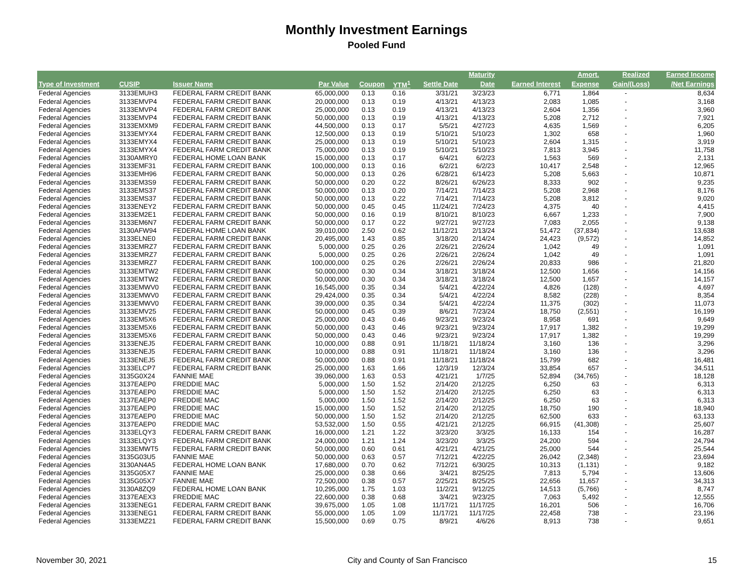Monthly Investment Earnings
Pooled Fund
| | | | | | | | Maturity | | Amort. | Realized | Earned Income |
| --- | --- | --- | --- | --- | --- | --- | --- | --- | --- | --- | --- |
| Type of Investment | CUSIP | Issuer Name | Par Value | Coupon | YTM<sup>1</sup> | Settle Date | Date | Earned Interest | Expense | Gain/(Loss) | /Net Earnings |
| Federal Agencies | 3133EMUH3 | FEDERAL FARM CREDIT BANK | 65,000,000 | 0.13 | 0.16 | 3/31/21 | 3/23/23 | 6,771 | 1,864 | - | 8,634 |
| Federal Agencies | 3133EMVP4 | FEDERAL FARM CREDIT BANK | 20,000,000 | 0.13 | 0.19 | 4/13/21 | 4/13/23 | 2,083 | 1,085 | - | 3,168 |
| Federal Agencies | 3133EMVP4 | FEDERAL FARM CREDIT BANK | 25,000,000 | 0.13 | 0.19 | 4/13/21 | 4/13/23 | 2,604 | 1,356 | - | 3,960 |
| Federal Agencies | 3133EMVP4 | FEDERAL FARM CREDIT BANK | 50,000,000 | 0.13 | 0.19 | 4/13/21 | 4/13/23 | 5,208 | 2,712 | - | 7,921 |
| Federal Agencies | 3133EMXM9 | FEDERAL FARM CREDIT BANK | 44,500,000 | 0.13 | 0.17 | 5/5/21 | 4/27/23 | 4,635 | 1,569 | - | 6,205 |
| Federal Agencies | 3133EMYX4 | FEDERAL FARM CREDIT BANK | 12,500,000 | 0.13 | 0.19 | 5/10/21 | 5/10/23 | 1,302 | 658 | - | 1,960 |
| Federal Agencies | 3133EMYX4 | FEDERAL FARM CREDIT BANK | 25,000,000 | 0.13 | 0.19 | 5/10/21 | 5/10/23 | 2,604 | 1,315 | - | 3,919 |
| Federal Agencies | 3133EMYX4 | FEDERAL FARM CREDIT BANK | 75,000,000 | 0.13 | 0.19 | 5/10/21 | 5/10/23 | 7,813 | 3,945 | - | 11,758 |
| Federal Agencies | 3130AMRY0 | FEDERAL HOME LOAN BANK | 15,000,000 | 0.13 | 0.17 | 6/4/21 | 6/2/23 | 1,563 | 569 | - | 2,131 |
| Federal Agencies | 3133EMF31 | FEDERAL FARM CREDIT BANK | 100,000,000 | 0.13 | 0.16 | 6/2/21 | 6/2/23 | 10,417 | 2,548 | - | 12,965 |
| Federal Agencies | 3133EMH96 | FEDERAL FARM CREDIT BANK | 50,000,000 | 0.13 | 0.26 | 6/28/21 | 6/14/23 | 5,208 | 5,663 | - | 10,871 |
| Federal Agencies | 3133EM3S9 | FEDERAL FARM CREDIT BANK | 50,000,000 | 0.20 | 0.22 | 8/26/21 | 6/26/23 | 8,333 | 902 | - | 9,235 |
| Federal Agencies | 3133EMS37 | FEDERAL FARM CREDIT BANK | 50,000,000 | 0.13 | 0.20 | 7/14/21 | 7/14/23 | 5,208 | 2,968 | - | 8,176 |
| Federal Agencies | 3133EMS37 | FEDERAL FARM CREDIT BANK | 50,000,000 | 0.13 | 0.22 | 7/14/21 | 7/14/23 | 5,208 | 3,812 | - | 9,020 |
| Federal Agencies | 3133ENEY2 | FEDERAL FARM CREDIT BANK | 50,000,000 | 0.45 | 0.45 | 11/24/21 | 7/24/23 | 4,375 | 40 | - | 4,415 |
| Federal Agencies | 3133EM2E1 | FEDERAL FARM CREDIT BANK | 50,000,000 | 0.16 | 0.19 | 8/10/21 | 8/10/23 | 6,667 | 1,233 | - | 7,900 |
| Federal Agencies | 3133EM6N7 | FEDERAL FARM CREDIT BANK | 50,000,000 | 0.17 | 0.22 | 9/27/21 | 9/27/23 | 7,083 | 2,055 | - | 9,138 |
| Federal Agencies | 3130AFW94 | FEDERAL HOME LOAN BANK | 39,010,000 | 2.50 | 0.62 | 11/12/21 | 2/13/24 | 51,472 | (37,834) | - | 13,638 |
| Federal Agencies | 3133ELNE0 | FEDERAL FARM CREDIT BANK | 20,495,000 | 1.43 | 0.85 | 3/18/20 | 2/14/24 | 24,423 | (9,572) | - | 14,852 |
| Federal Agencies | 3133EMRZ7 | FEDERAL FARM CREDIT BANK | 5,000,000 | 0.25 | 0.26 | 2/26/21 | 2/26/24 | 1,042 | 49 | - | 1,091 |
| Federal Agencies | 3133EMRZ7 | FEDERAL FARM CREDIT BANK | 5,000,000 | 0.25 | 0.26 | 2/26/21 | 2/26/24 | 1,042 | 49 | - | 1,091 |
| Federal Agencies | 3133EMRZ7 | FEDERAL FARM CREDIT BANK | 100,000,000 | 0.25 | 0.26 | 2/26/21 | 2/26/24 | 20,833 | 986 | - | 21,820 |
| Federal Agencies | 3133EMTW2 | FEDERAL FARM CREDIT BANK | 50,000,000 | 0.30 | 0.34 | 3/18/21 | 3/18/24 | 12,500 | 1,656 | - | 14,156 |
| Federal Agencies | 3133EMTW2 | FEDERAL FARM CREDIT BANK | 50,000,000 | 0.30 | 0.34 | 3/18/21 | 3/18/24 | 12,500 | 1,657 | - | 14,157 |
| Federal Agencies | 3133EMWV0 | FEDERAL FARM CREDIT BANK | 16,545,000 | 0.35 | 0.34 | 5/4/21 | 4/22/24 | 4,826 | (128) | - | 4,697 |
| Federal Agencies | 3133EMWV0 | FEDERAL FARM CREDIT BANK | 29,424,000 | 0.35 | 0.34 | 5/4/21 | 4/22/24 | 8,582 | (228) | - | 8,354 |
| Federal Agencies | 3133EMWV0 | FEDERAL FARM CREDIT BANK | 39,000,000 | 0.35 | 0.34 | 5/4/21 | 4/22/24 | 11,375 | (302) | - | 11,073 |
| Federal Agencies | 3133EMV25 | FEDERAL FARM CREDIT BANK | 50,000,000 | 0.45 | 0.39 | 8/6/21 | 7/23/24 | 18,750 | (2,551) | - | 16,199 |
| Federal Agencies | 3133EM5X6 | FEDERAL FARM CREDIT BANK | 25,000,000 | 0.43 | 0.46 | 9/23/21 | 9/23/24 | 8,958 | 691 | - | 9,649 |
| Federal Agencies | 3133EM5X6 | FEDERAL FARM CREDIT BANK | 50,000,000 | 0.43 | 0.46 | 9/23/21 | 9/23/24 | 17,917 | 1,382 | - | 19,299 |
| Federal Agencies | 3133EM5X6 | FEDERAL FARM CREDIT BANK | 50,000,000 | 0.43 | 0.46 | 9/23/21 | 9/23/24 | 17,917 | 1,382 | - | 19,299 |
| Federal Agencies | 3133ENEJ5 | FEDERAL FARM CREDIT BANK | 10,000,000 | 0.88 | 0.91 | 11/18/21 | 11/18/24 | 3,160 | 136 | - | 3,296 |
| Federal Agencies | 3133ENEJ5 | FEDERAL FARM CREDIT BANK | 10,000,000 | 0.88 | 0.91 | 11/18/21 | 11/18/24 | 3,160 | 136 | - | 3,296 |
| Federal Agencies | 3133ENEJ5 | FEDERAL FARM CREDIT BANK | 50,000,000 | 0.88 | 0.91 | 11/18/21 | 11/18/24 | 15,799 | 682 | - | 16,481 |
| Federal Agencies | 3133ELCP7 | FEDERAL FARM CREDIT BANK | 25,000,000 | 1.63 | 1.66 | 12/3/19 | 12/3/24 | 33,854 | 657 | - | 34,511 |
| Federal Agencies | 3135G0X24 | FANNIE MAE | 39,060,000 | 1.63 | 0.53 | 4/21/21 | 1/7/25 | 52,894 | (34,765) | - | 18,128 |
| Federal Agencies | 3137EAEP0 | FREDDIE MAC | 5,000,000 | 1.50 | 1.52 | 2/14/20 | 2/12/25 | 6,250 | 63 | - | 6,313 |
| Federal Agencies | 3137EAEP0 | FREDDIE MAC | 5,000,000 | 1.50 | 1.52 | 2/14/20 | 2/12/25 | 6,250 | 63 | - | 6,313 |
| Federal Agencies | 3137EAEP0 | FREDDIE MAC | 5,000,000 | 1.50 | 1.52 | 2/14/20 | 2/12/25 | 6,250 | 63 | - | 6,313 |
| Federal Agencies | 3137EAEP0 | FREDDIE MAC | 15,000,000 | 1.50 | 1.52 | 2/14/20 | 2/12/25 | 18,750 | 190 | - | 18,940 |
| Federal Agencies | 3137EAEP0 | FREDDIE MAC | 50,000,000 | 1.50 | 1.52 | 2/14/20 | 2/12/25 | 62,500 | 633 | - | 63,133 |
| Federal Agencies | 3137EAEP0 | FREDDIE MAC | 53,532,000 | 1.50 | 0.55 | 4/21/21 | 2/12/25 | 66,915 | (41,308) | - | 25,607 |
| Federal Agencies | 3133ELQY3 | FEDERAL FARM CREDIT BANK | 16,000,000 | 1.21 | 1.22 | 3/23/20 | 3/3/25 | 16,133 | 154 | - | 16,287 |
| Federal Agencies | 3133ELQY3 | FEDERAL FARM CREDIT BANK | 24,000,000 | 1.21 | 1.24 | 3/23/20 | 3/3/25 | 24,200 | 594 | - | 24,794 |
| Federal Agencies | 3133EMWT5 | FEDERAL FARM CREDIT BANK | 50,000,000 | 0.60 | 0.61 | 4/21/21 | 4/21/25 | 25,000 | 544 | - | 25,544 |
| Federal Agencies | 3135G03U5 | FANNIE MAE | 50,000,000 | 0.63 | 0.57 | 7/12/21 | 4/22/25 | 26,042 | (2,348) | - | 23,694 |
| Federal Agencies | 3130AN4A5 | FEDERAL HOME LOAN BANK | 17,680,000 | 0.70 | 0.62 | 7/12/21 | 6/30/25 | 10,313 | (1,131) | - | 9,182 |
| Federal Agencies | 3135G05X7 | FANNIE MAE | 25,000,000 | 0.38 | 0.66 | 3/4/21 | 8/25/25 | 7,813 | 5,794 | - | 13,606 |
| Federal Agencies | 3135G05X7 | FANNIE MAE | 72,500,000 | 0.38 | 0.57 | 2/25/21 | 8/25/25 | 22,656 | 11,657 | - | 34,313 |
| Federal Agencies | 3130A8ZQ9 | FEDERAL HOME LOAN BANK | 10,295,000 | 1.75 | 1.03 | 11/2/21 | 9/12/25 | 14,513 | (5,766) | - | 8,747 |
| Federal Agencies | 3137EAEX3 | FREDDIE MAC | 22,600,000 | 0.38 | 0.68 | 3/4/21 | 9/23/25 | 7,063 | 5,492 | - | 12,555 |
| Federal Agencies | 3133ENEG1 | FEDERAL FARM CREDIT BANK | 39,675,000 | 1.05 | 1.08 | 11/17/21 | 11/17/25 | 16,201 | 506 | - | 16,706 |
| Federal Agencies | 3133ENEG1 | FEDERAL FARM CREDIT BANK | 55,000,000 | 1.05 | 1.09 | 11/17/21 | 11/17/25 | 22,458 | 738 | - | 23,196 |
| Federal Agencies | 3133EMZ21 | FEDERAL FARM CREDIT BANK | 15,500,000 | 0.69 | 0.75 | 8/9/21 | 4/6/26 | 8,913 | 738 | - | 9,651 |
November 30, 2021 City and County of San Francisco 15